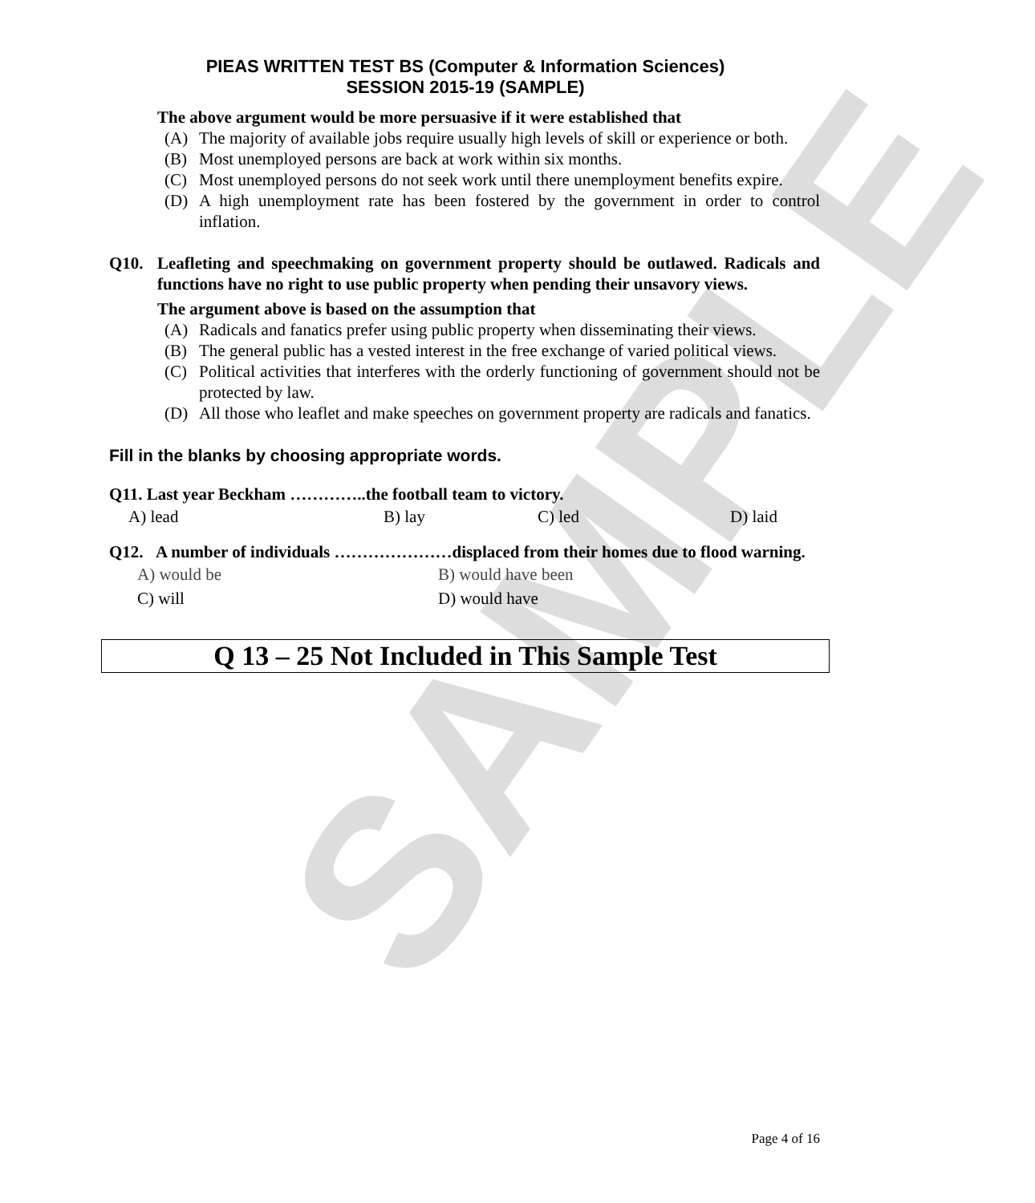SAMPLE
PIEAS WRITTEN TEST BS (Computer & Information Sciences)
SESSION 2015-19 (SAMPLE)
The above argument would be more persuasive if it were established that
(A) The majority of available jobs require usually high levels of skill or experience or both.
(B) Most unemployed persons are back at work within six months.
(C) Most unemployed persons do not seek work until there unemployment benefits expire.
(D) A high unemployment rate has been fostered by the government in order to control inflation.
Q10. Leafleting and speechmaking on government property should be outlawed. Radicals and functions have no right to use public property when pending their unsavory views.
The argument above is based on the assumption that
(A) Radicals and fanatics prefer using public property when disseminating their views.
(B) The general public has a vested interest in the free exchange of varied political views.
(C) Political activities that interferes with the orderly functioning of government should not be protected by law.
(D) All those who leaflet and make speeches on government property are radicals and fanatics.
Fill in the blanks by choosing appropriate words.
Q11. Last year Beckham …………..the football team to victory.
A) lead B) lay C) led D) laid
Q12. A number of individuals …………………displaced from their homes due to flood warning.
A) would be B) would have been
C) will D) would have
Q 13 – 25 Not Included in This Sample Test
Page 4 of 16